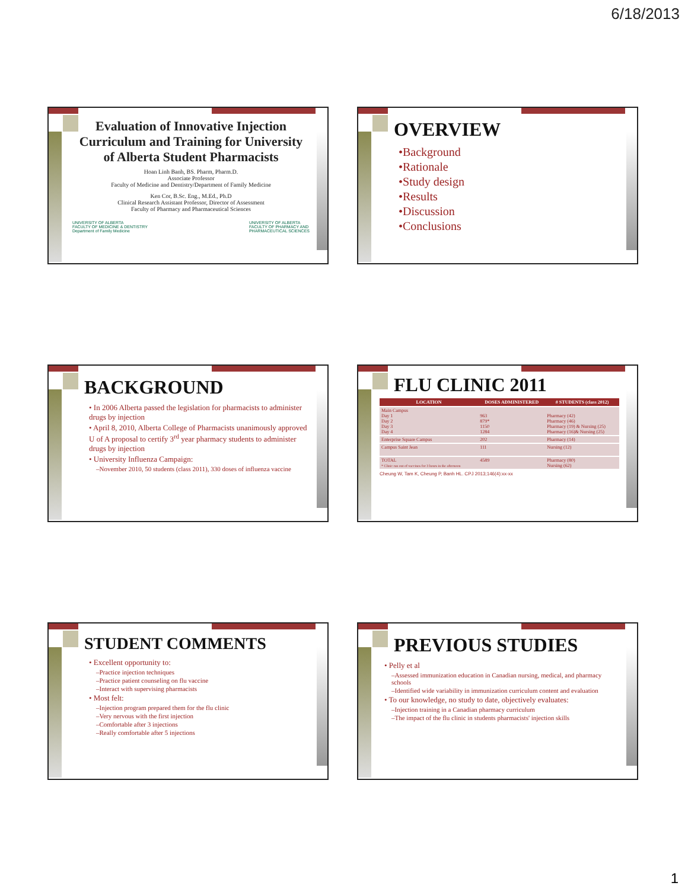6/18/2013
Evaluation of Innovative Injection Curriculum and Training for University of Alberta Student Pharmacists
Hoan Linh Banh, BS. Pharm, Pharm.D.
Associate Professor
Faculty of Medicine and Dentistry/Department of Family Medicine
Ken Cor, B.Sc. Eng., M.Ed., Ph.D
Clinical Research Assistant Professor, Director of Assessment
Faculty of Pharmacy and Pharmaceutical Sciences
UNIVERSITY OF ALBERTA
FACULTY OF MEDICINE & DENTISTRY
Department of Family Medicine UNIVERSITY OF ALBERTA
FACULTY OF PHARMACY AND
PHARMACEUTICAL SCIENCES
OVERVIEW
•Background
•Rationale
•Study design
•Results
•Discussion
•Conclusions
BACKGROUND
• In 2006 Alberta passed the legislation for pharmacists to administer drugs by injection
• April 8, 2010, Alberta College of Pharmacists unanimously approved U of A proposal to certify 3<sup>rd</sup> year pharmacy students to administer drugs by injection
• University Influenza Campaign:
–November 2010, 50 students (class 2011), 330 doses of influenza vaccine
FLU CLINIC 2011
| LOCATION | DOSES ADMINISTERED | # STUDENTS (class 2012) |
| --- | --- | --- |
| Main Campus Day 1 Day 2 Day 3 Day 4 | 963 879* 1150 1284 | Pharmacy (42) Pharmacy (46) Pharmacy (19) & Nursing (25) Pharmacy (16)& Nursing (25) |
| Enterprise Square Campus | 202 | Pharmacy (14) |
| Campus Saint Jean | 111 | Nursing (12) |
| TOTAL * Clinic ran out of vaccines for 3 hours in the afternoon | 4589 | Pharmacy (80) Nursing (62) |
Cheung W, Tam K, Cheung P, Banh HL. CPJ 2013;146(4):xx-xx
STUDENT COMMENTS
• Excellent opportunity to:
–Practice injection techniques
–Practice patient counseling on flu vaccine
–Interact with supervising pharmacists
• Most felt:
–Injection program prepared them for the flu clinic
–Very nervous with the first injection
–Comfortable after 3 injections
–Really comfortable after 5 injections
PREVIOUS STUDIES
• Pelly et al
–Assessed immunization education in Canadian nursing, medical, and pharmacy schools
–Identified wide variability in immunization curriculum content and evaluation
• To our knowledge, no study to date, objectively evaluates:
–Injection training in a Canadian pharmacy curriculum
–The impact of the flu clinic in students pharmacists' injection skills
1